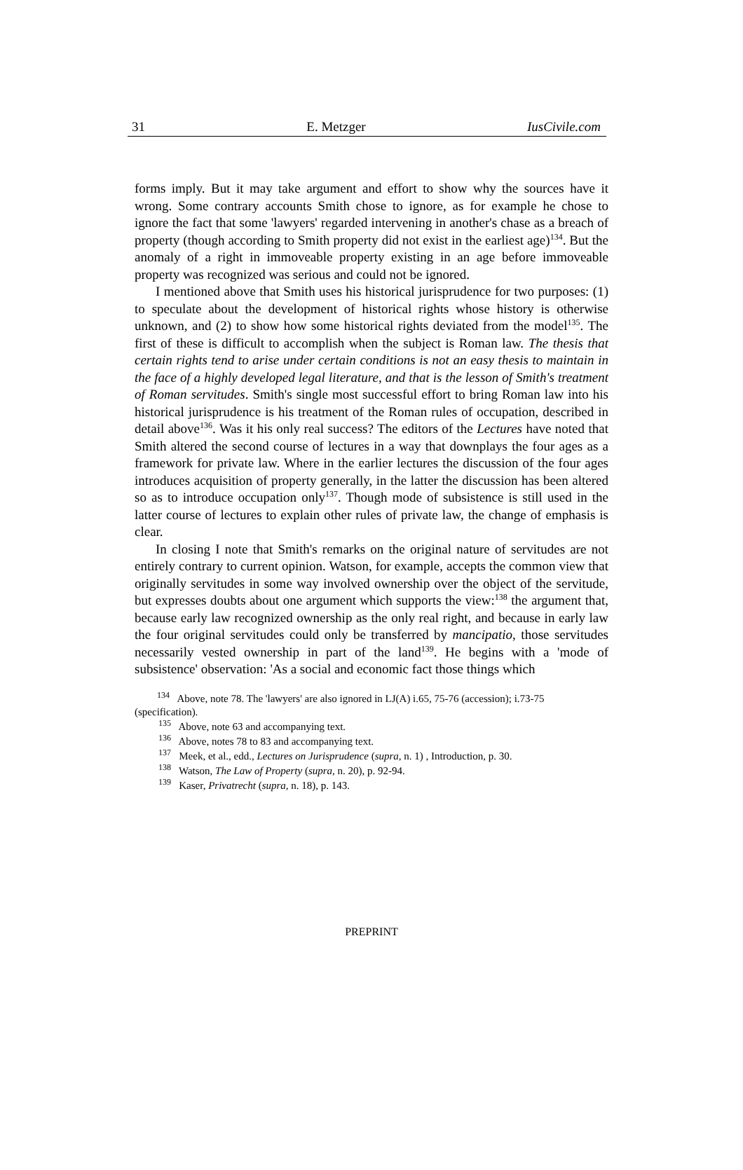31 E. Metzger IusCivile.com
forms imply. But it may take argument and effort to show why the sources have it wrong. Some contrary accounts Smith chose to ignore, as for example he chose to ignore the fact that some 'lawyers' regarded intervening in another's chase as a breach of property (though according to Smith property did not exist in the earliest age)<sup>134</sup>. But the anomaly of a right in immoveable property existing in an age before immoveable property was recognized was serious and could not be ignored.
I mentioned above that Smith uses his historical jurisprudence for two purposes: (1) to speculate about the development of historical rights whose history is otherwise unknown, and (2) to show how some historical rights deviated from the model<sup>135</sup>. The first of these is difficult to accomplish when the subject is Roman law. The thesis that certain rights tend to arise under certain conditions is not an easy thesis to maintain in the face of a highly developed legal literature, and that is the lesson of Smith's treatment of Roman servitudes. Smith's single most successful effort to bring Roman law into his historical jurisprudence is his treatment of the Roman rules of occupation, described in detail above<sup>136</sup>. Was it his only real success? The editors of the Lectures have noted that Smith altered the second course of lectures in a way that downplays the four ages as a framework for private law. Where in the earlier lectures the discussion of the four ages introduces acquisition of property generally, in the latter the discussion has been altered so as to introduce occupation only<sup>137</sup>. Though mode of subsistence is still used in the latter course of lectures to explain other rules of private law, the change of emphasis is clear.
In closing I note that Smith's remarks on the original nature of servitudes are not entirely contrary to current opinion. Watson, for example, accepts the common view that originally servitudes in some way involved ownership over the object of the servitude, but expresses doubts about one argument which supports the view:<sup>138</sup> the argument that, because early law recognized ownership as the only real right, and because in early law the four original servitudes could only be transferred by mancipatio, those servitudes necessarily vested ownership in part of the land<sup>139</sup>. He begins with a 'mode of subsistence' observation: 'As a social and economic fact those things which
<sup>134</sup> Above, note 78. The 'lawyers' are also ignored in LJ(A) i.65, 75-76 (accession); i.73-75 (specification).
<sup>135</sup> Above, note 63 and accompanying text.
<sup>136</sup> Above, notes 78 to 83 and accompanying text.
<sup>137</sup> Meek, et al., edd., Lectures on Jurisprudence (supra, n. 1) , Introduction, p. 30.
<sup>138</sup> Watson, The Law of Property (supra, n. 20), p. 92-94.
<sup>139</sup> Kaser, Privatrecht (supra, n. 18), p. 143.
PREPRINT